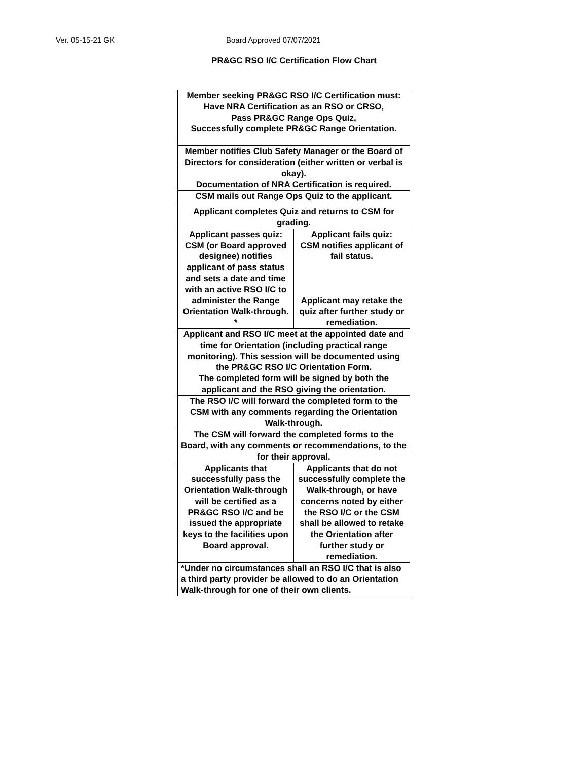Ver. 05-15-21 GK Board Approved 07/07/2021
PR&GC RSO I/C Certification Flow Chart
| Member seeking PR&GC RSO I/C Certification must: Have NRA Certification as an RSO or CRSO, Pass PR&GC Range Ops Quiz, Successfully complete PR&GC Range Orientation. | |
| Member notifies Club Safety Manager or the Board of Directors for consideration (either written or verbal is okay). Documentation of NRA Certification is required. | |
| CSM mails out Range Ops Quiz to the applicant. | |
| Applicant completes Quiz and returns to CSM for grading. | |
| Applicant passes quiz: CSM (or Board approved designee) notifies applicant of pass status and sets a date and time with an active RSO I/C to administer the Range Orientation Walk-through. * | Applicant fails quiz: CSM notifies applicant of fail status. Applicant may retake the quiz after further study or remediation. |
| Applicant and RSO I/C meet at the appointed date and time for Orientation (including practical range monitoring). This session will be documented using the PR&GC RSO I/C Orientation Form. The completed form will be signed by both the applicant and the RSO giving the orientation. | |
| The RSO I/C will forward the completed form to the CSM with any comments regarding the Orientation Walk-through. | |
| The CSM will forward the completed forms to the Board, with any comments or recommendations, to the for their approval. | |
| Applicants that successfully pass the Orientation Walk-through will be certified as a PR&GC RSO I/C and be issued the appropriate keys to the facilities upon Board approval. | Applicants that do not successfully complete the Walk-through, or have concerns noted by either the RSO I/C or the CSM shall be allowed to retake the Orientation after further study or remediation. |
| *Under no circumstances shall an RSO I/C that is also a third party provider be allowed to do an Orientation Walk-through for one of their own clients. | |